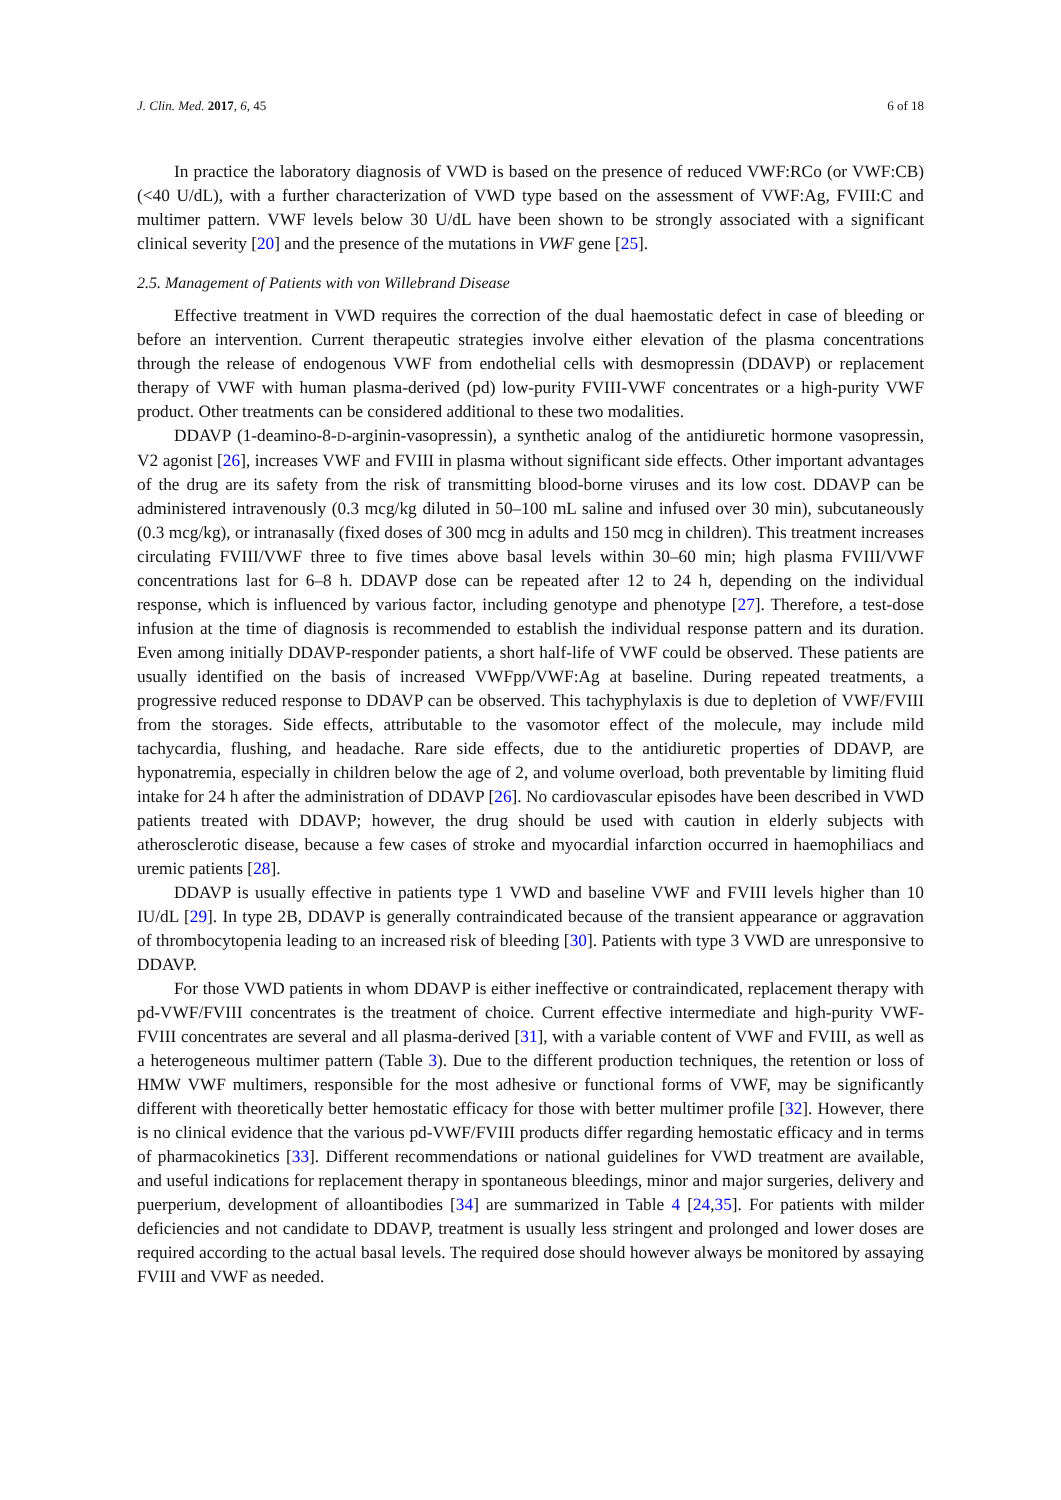J. Clin. Med. 2017, 6, 45 6 of 18
In practice the laboratory diagnosis of VWD is based on the presence of reduced VWF:RCo (or VWF:CB) (<40 U/dL), with a further characterization of VWD type based on the assessment of VWF:Ag, FVIII:C and multimer pattern. VWF levels below 30 U/dL have been shown to be strongly associated with a significant clinical severity [20] and the presence of the mutations in VWF gene [25].
2.5. Management of Patients with von Willebrand Disease
Effective treatment in VWD requires the correction of the dual haemostatic defect in case of bleeding or before an intervention. Current therapeutic strategies involve either elevation of the plasma concentrations through the release of endogenous VWF from endothelial cells with desmopressin (DDAVP) or replacement therapy of VWF with human plasma-derived (pd) low-purity FVIII-VWF concentrates or a high-purity VWF product. Other treatments can be considered additional to these two modalities.
DDAVP (1-deamino-8-D-arginin-vasopressin), a synthetic analog of the antidiuretic hormone vasopressin, V2 agonist [26], increases VWF and FVIII in plasma without significant side effects. Other important advantages of the drug are its safety from the risk of transmitting blood-borne viruses and its low cost. DDAVP can be administered intravenously (0.3 mcg/kg diluted in 50–100 mL saline and infused over 30 min), subcutaneously (0.3 mcg/kg), or intranasally (fixed doses of 300 mcg in adults and 150 mcg in children). This treatment increases circulating FVIII/VWF three to five times above basal levels within 30–60 min; high plasma FVIII/VWF concentrations last for 6–8 h. DDAVP dose can be repeated after 12 to 24 h, depending on the individual response, which is influenced by various factor, including genotype and phenotype [27]. Therefore, a test-dose infusion at the time of diagnosis is recommended to establish the individual response pattern and its duration. Even among initially DDAVP-responder patients, a short half-life of VWF could be observed. These patients are usually identified on the basis of increased VWFpp/VWF:Ag at baseline. During repeated treatments, a progressive reduced response to DDAVP can be observed. This tachyphylaxis is due to depletion of VWF/FVIII from the storages. Side effects, attributable to the vasomotor effect of the molecule, may include mild tachycardia, flushing, and headache. Rare side effects, due to the antidiuretic properties of DDAVP, are hyponatremia, especially in children below the age of 2, and volume overload, both preventable by limiting fluid intake for 24 h after the administration of DDAVP [26]. No cardiovascular episodes have been described in VWD patients treated with DDAVP; however, the drug should be used with caution in elderly subjects with atherosclerotic disease, because a few cases of stroke and myocardial infarction occurred in haemophiliacs and uremic patients [28].
DDAVP is usually effective in patients type 1 VWD and baseline VWF and FVIII levels higher than 10 IU/dL [29]. In type 2B, DDAVP is generally contraindicated because of the transient appearance or aggravation of thrombocytopenia leading to an increased risk of bleeding [30]. Patients with type 3 VWD are unresponsive to DDAVP.
For those VWD patients in whom DDAVP is either ineffective or contraindicated, replacement therapy with pd-VWF/FVIII concentrates is the treatment of choice. Current effective intermediate and high-purity VWF-FVIII concentrates are several and all plasma-derived [31], with a variable content of VWF and FVIII, as well as a heterogeneous multimer pattern (Table 3). Due to the different production techniques, the retention or loss of HMW VWF multimers, responsible for the most adhesive or functional forms of VWF, may be significantly different with theoretically better hemostatic efficacy for those with better multimer profile [32]. However, there is no clinical evidence that the various pd-VWF/FVIII products differ regarding hemostatic efficacy and in terms of pharmacokinetics [33]. Different recommendations or national guidelines for VWD treatment are available, and useful indications for replacement therapy in spontaneous bleedings, minor and major surgeries, delivery and puerperium, development of alloantibodies [34] are summarized in Table 4 [24,35]. For patients with milder deficiencies and not candidate to DDAVP, treatment is usually less stringent and prolonged and lower doses are required according to the actual basal levels. The required dose should however always be monitored by assaying FVIII and VWF as needed.